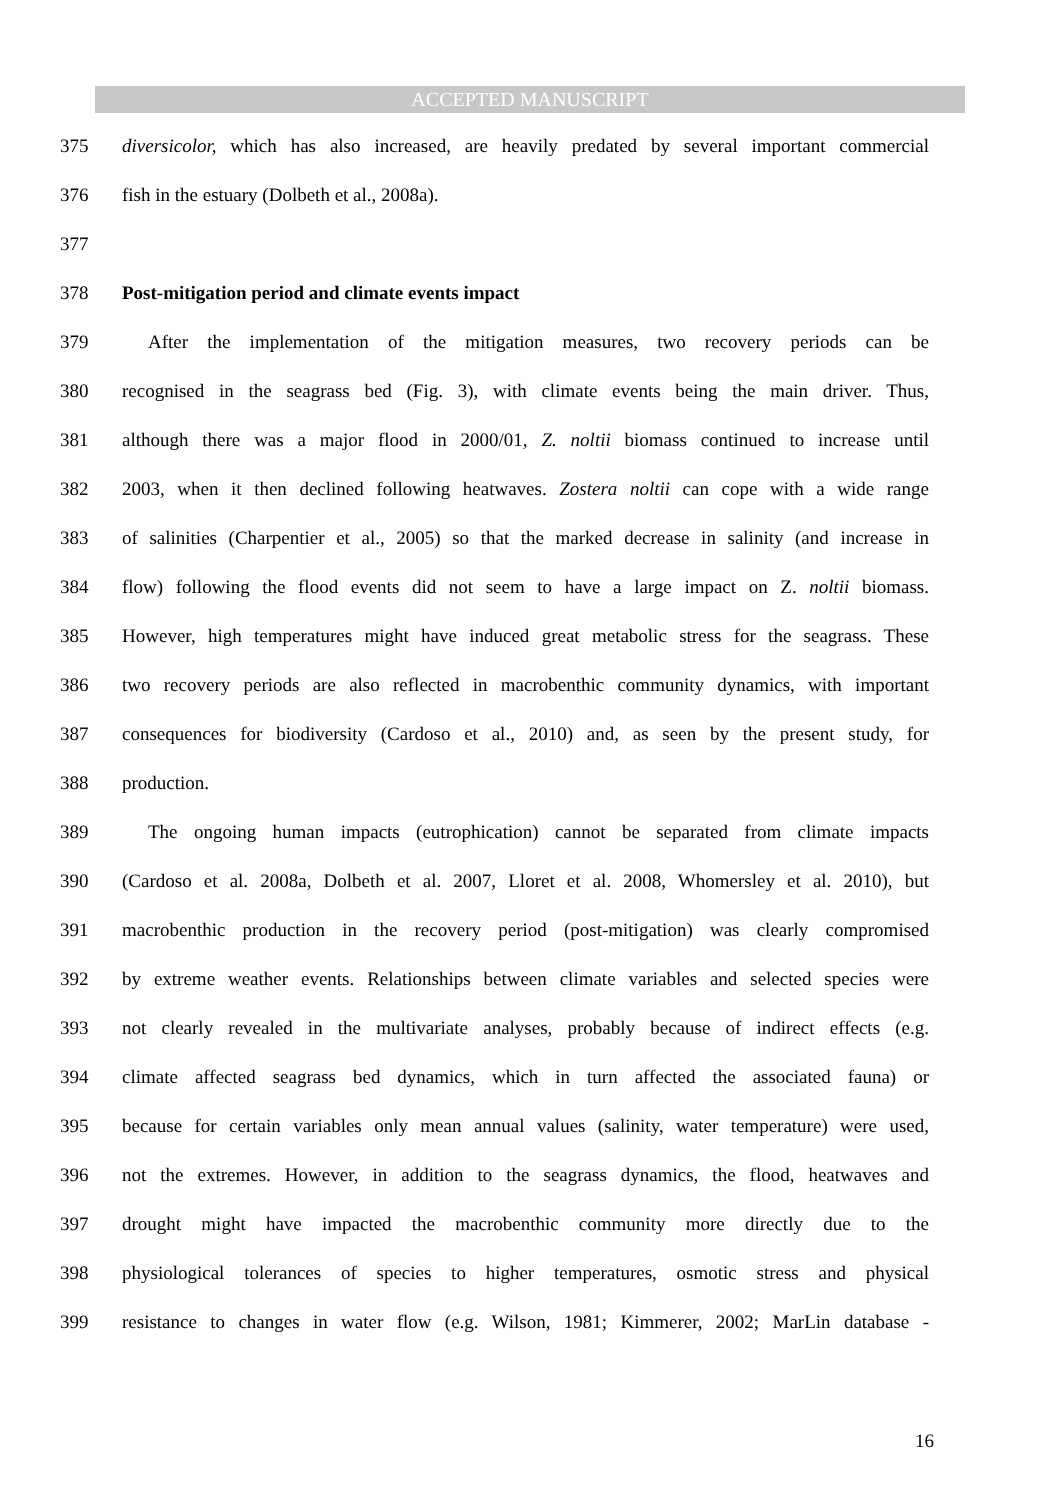ACCEPTED MANUSCRIPT
375 diversicolor, which has also increased, are heavily predated by several important commercial
376 fish in the estuary (Dolbeth et al., 2008a).
377
378 Post-mitigation period and climate events impact
379 After the implementation of the mitigation measures, two recovery periods can be
380 recognised in the seagrass bed (Fig. 3), with climate events being the main driver. Thus,
381 although there was a major flood in 2000/01, Z. noltii biomass continued to increase until
382 2003, when it then declined following heatwaves. Zostera noltii can cope with a wide range
383 of salinities (Charpentier et al., 2005) so that the marked decrease in salinity (and increase in
384 flow) following the flood events did not seem to have a large impact on Z. noltii biomass.
385 However, high temperatures might have induced great metabolic stress for the seagrass. These
386 two recovery periods are also reflected in macrobenthic community dynamics, with important
387 consequences for biodiversity (Cardoso et al., 2010) and, as seen by the present study, for
388 production.
389 The ongoing human impacts (eutrophication) cannot be separated from climate impacts
390 (Cardoso et al. 2008a, Dolbeth et al. 2007, Lloret et al. 2008, Whomersley et al. 2010), but
391 macrobenthic production in the recovery period (post-mitigation) was clearly compromised
392 by extreme weather events. Relationships between climate variables and selected species were
393 not clearly revealed in the multivariate analyses, probably because of indirect effects (e.g.
394 climate affected seagrass bed dynamics, which in turn affected the associated fauna) or
395 because for certain variables only mean annual values (salinity, water temperature) were used,
396 not the extremes. However, in addition to the seagrass dynamics, the flood, heatwaves and
397 drought might have impacted the macrobenthic community more directly due to the
398 physiological tolerances of species to higher temperatures, osmotic stress and physical
399 resistance to changes in water flow (e.g. Wilson, 1981; Kimmerer, 2002; MarLin database -
16